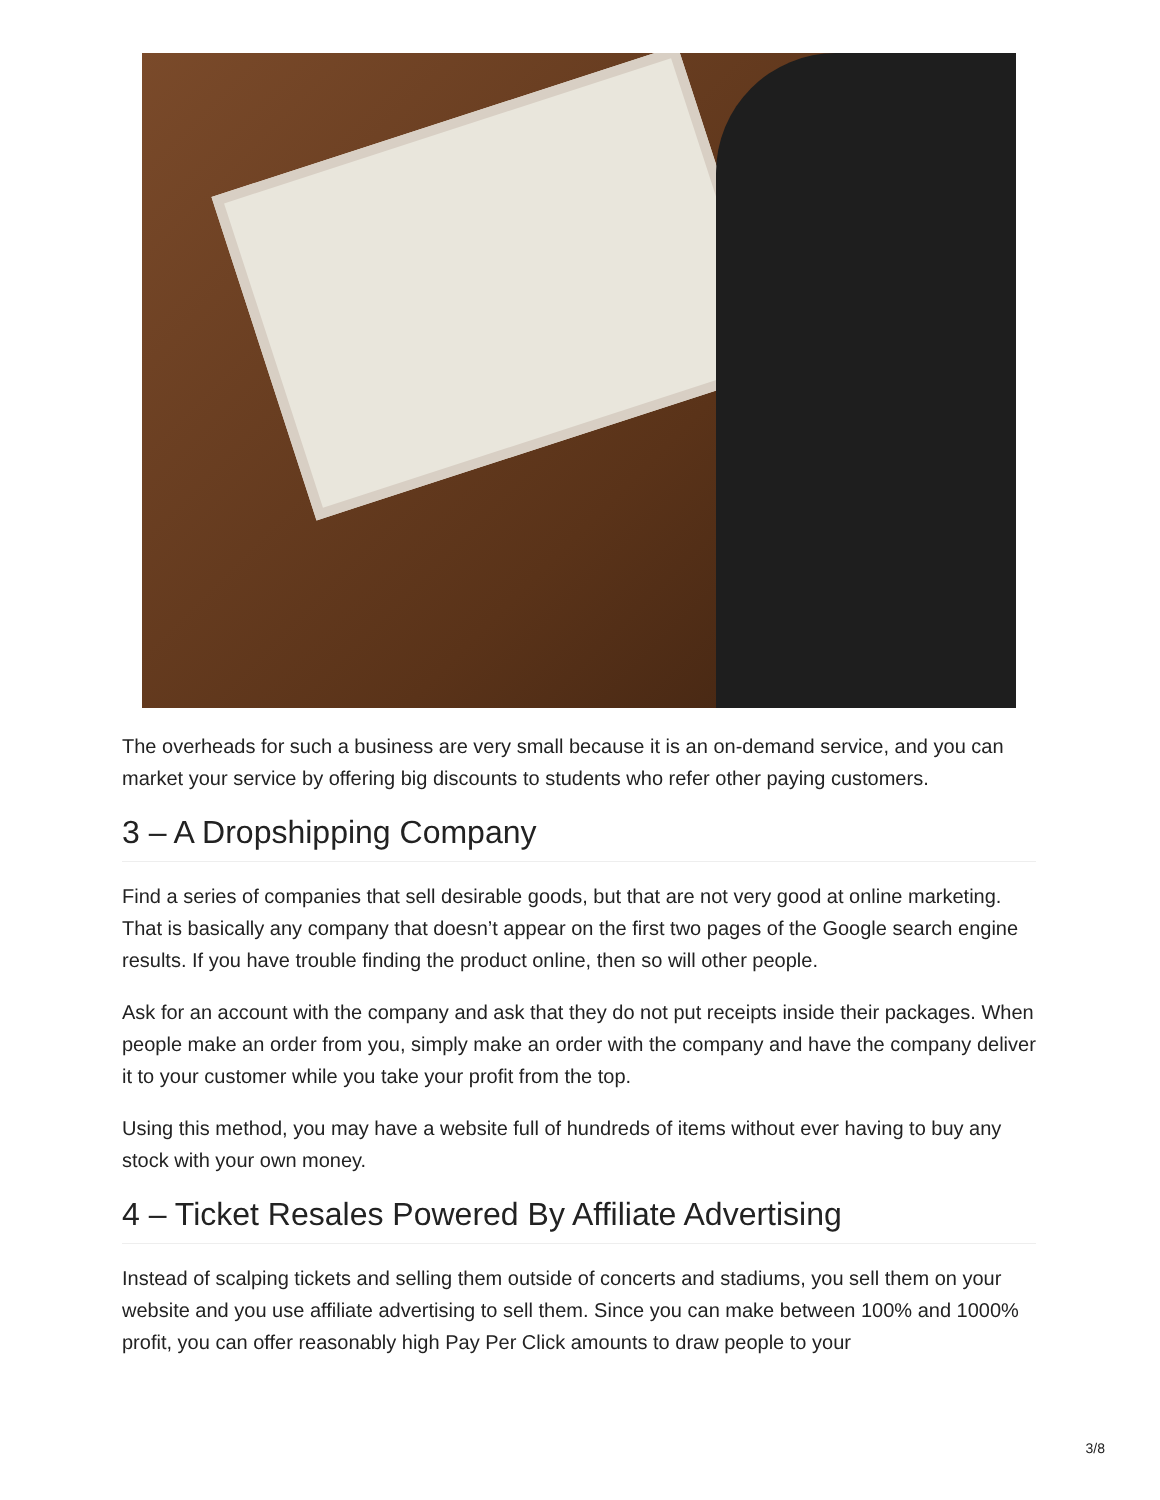The overheads for such a business are very small because it is an on-demand service, and you can market your service by offering big discounts to students who refer other paying customers.
3 – A Dropshipping Company
Find a series of companies that sell desirable goods, but that are not very good at online marketing. That is basically any company that doesn’t appear on the first two pages of the Google search engine results. If you have trouble finding the product online, then so will other people.
Ask for an account with the company and ask that they do not put receipts inside their packages. When people make an order from you, simply make an order with the company and have the company deliver it to your customer while you take your profit from the top.
Using this method, you may have a website full of hundreds of items without ever having to buy any stock with your own money.
4 – Ticket Resales Powered By Affiliate Advertising
Instead of scalping tickets and selling them outside of concerts and stadiums, you sell them on your website and you use affiliate advertising to sell them. Since you can make between 100% and 1000% profit, you can offer reasonably high Pay Per Click amounts to draw people to your
3/8